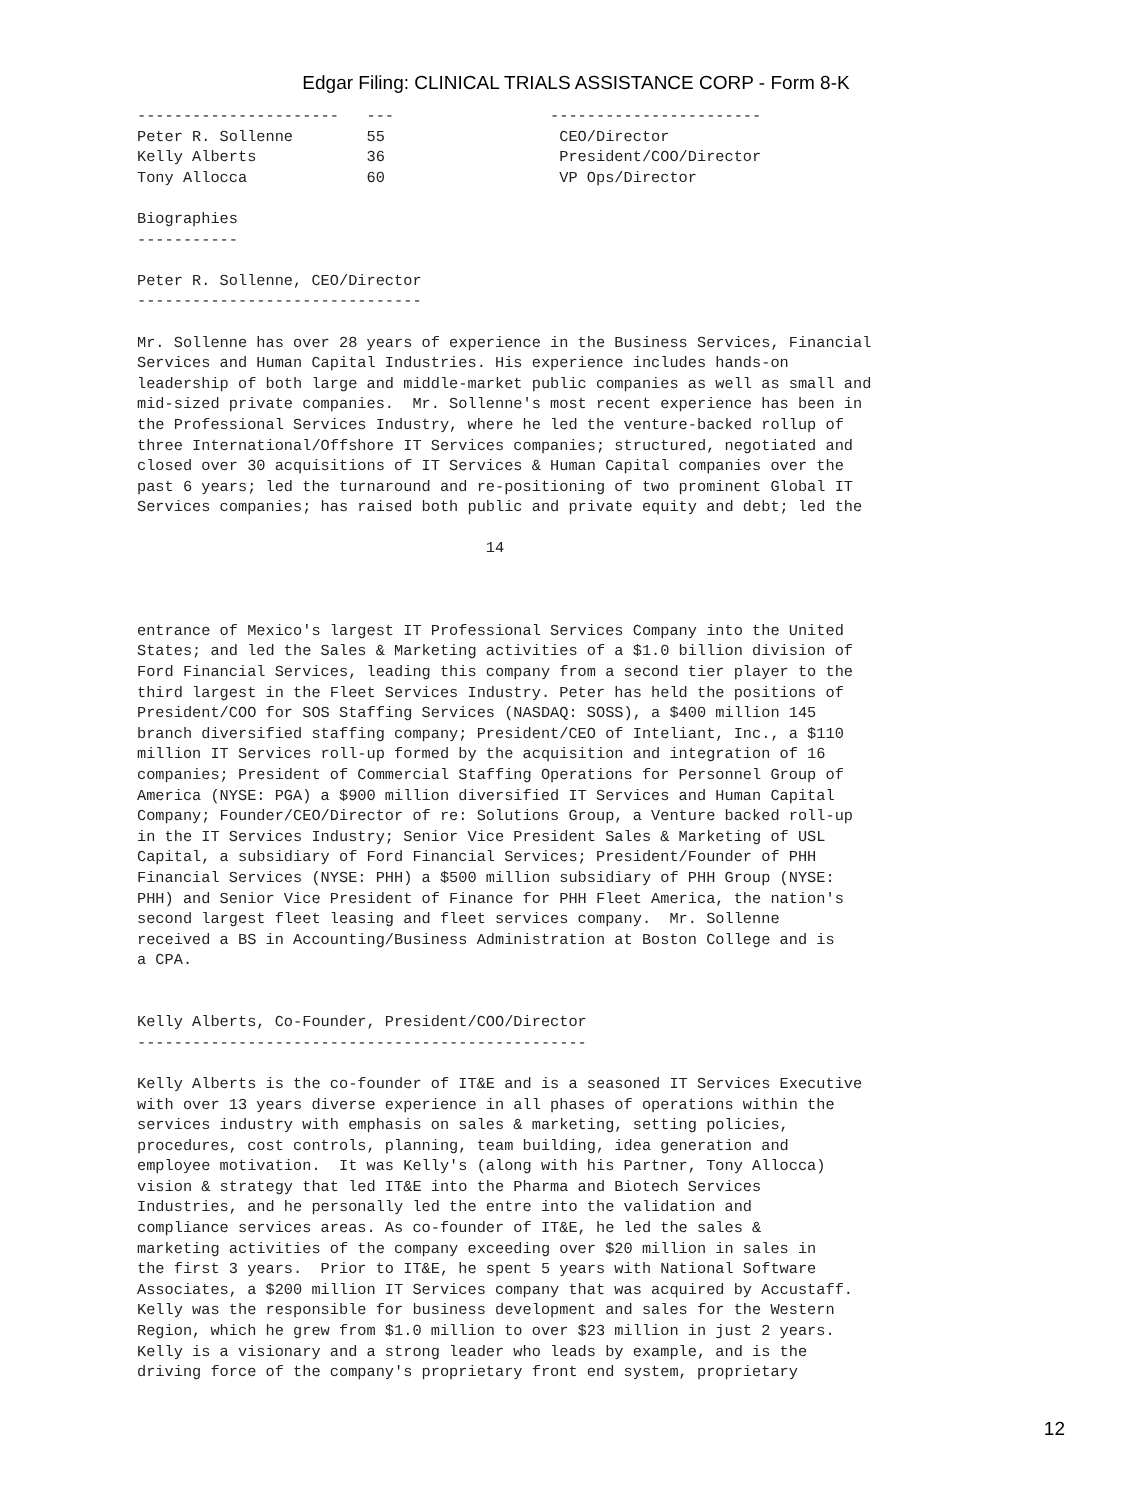Edgar Filing: CLINICAL TRIALS ASSISTANCE CORP - Form 8-K
----------------------   ---                 -----------------------
Peter R. Sollenne        55                   CEO/Director
Kelly Alberts            36                   President/COO/Director
Tony Allocca             60                   VP Ops/Director

Biographies
-----------

Peter R. Sollenne, CEO/Director
-------------------------------

Mr. Sollenne has over 28 years of experience in the Business Services, Financial
Services and Human Capital Industries. His experience includes hands-on
leadership of both large and middle-market public companies as well as small and
mid-sized private companies.  Mr. Sollenne's most recent experience has been in
the Professional Services Industry, where he led the venture-backed rollup of
three International/Offshore IT Services companies; structured, negotiated and
closed over 30 acquisitions of IT Services & Human Capital companies over the
past 6 years; led the turnaround and re-positioning of two prominent Global IT
Services companies; has raised both public and private equity and debt; led the

                                      14



entrance of Mexico's largest IT Professional Services Company into the United
States; and led the Sales & Marketing activities of a $1.0 billion division of
Ford Financial Services, leading this company from a second tier player to the
third largest in the Fleet Services Industry. Peter has held the positions of
President/COO for SOS Staffing Services (NASDAQ: SOSS), a $400 million 145
branch diversified staffing company; President/CEO of Inteliant, Inc., a $110
million IT Services roll-up formed by the acquisition and integration of 16
companies; President of Commercial Staffing Operations for Personnel Group of
America (NYSE: PGA) a $900 million diversified IT Services and Human Capital
Company; Founder/CEO/Director of re: Solutions Group, a Venture backed roll-up
in the IT Services Industry; Senior Vice President Sales & Marketing of USL
Capital, a subsidiary of Ford Financial Services; President/Founder of PHH
Financial Services (NYSE: PHH) a $500 million subsidiary of PHH Group (NYSE:
PHH) and Senior Vice President of Finance for PHH Fleet America, the nation's
second largest fleet leasing and fleet services company.  Mr. Sollenne
received a BS in Accounting/Business Administration at Boston College and is
a CPA.


Kelly Alberts, Co-Founder, President/COO/Director
-------------------------------------------------

Kelly Alberts is the co-founder of IT&E and is a seasoned IT Services Executive
with over 13 years diverse experience in all phases of operations within the
services industry with emphasis on sales & marketing, setting policies,
procedures, cost controls, planning, team building, idea generation and
employee motivation.  It was Kelly's (along with his Partner, Tony Allocca)
vision & strategy that led IT&E into the Pharma and Biotech Services
Industries, and he personally led the entre into the validation and
compliance services areas. As co-founder of IT&E, he led the sales &
marketing activities of the company exceeding over $20 million in sales in
the first 3 years.  Prior to IT&E, he spent 5 years with National Software
Associates, a $200 million IT Services company that was acquired by Accustaff.
Kelly was the responsible for business development and sales for the Western
Region, which he grew from $1.0 million to over $23 million in just 2 years.
Kelly is a visionary and a strong leader who leads by example, and is the
driving force of the company's proprietary front end system, proprietary
12